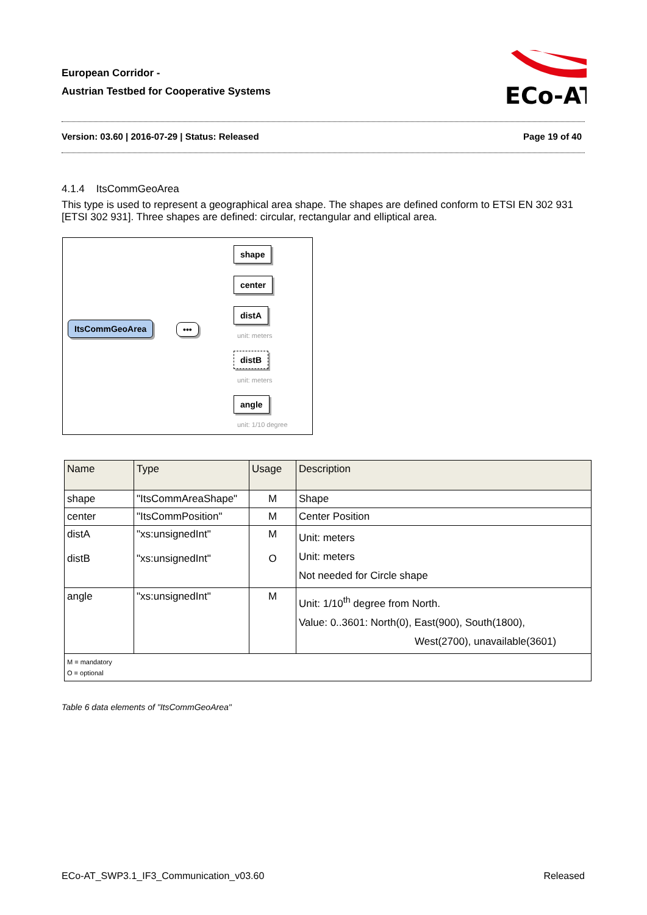European Corridor -
Austrian Testbed for Cooperative Systems
ECo-AT
Version: 03.60 | 2016-07-29 | Status: Released Page 19 of 40
4.1.4 ItsCommGeoArea
This type is used to represent a geographical area shape. The shapes are defined conform to ETSI EN 302 931 [ETSI 302 931]. Three shapes are defined: circular, rectangular and elliptical area.
ItsCommGeoArea •••
shape
center
distA
unit: meters
distB
unit: meters
angle
unit: 1/10 degree
| Name | Type | Usage | Description |
| --- | --- | --- | --- |
| shape | "ItsCommAreaShape" | M | Shape |
| center | "ItsCommPosition" | M | Center Position |
| distA distB | "xs:unsignedInt" "xs:unsignedInt" | M O | Unit: meters Unit: meters Not needed for Circle shape |
| angle | "xs:unsignedInt" | M | Unit: 1/10<sup>th</sup> degree from North. Value: 0..3601: North(0), East(900), South(1800), West(2700), unavailable(3601) |
| M = mandatory O = optional | | | |
Table 6 data elements of "ItsCommGeoArea"
ECo-AT_SWP3.1_IF3_Communication_v03.60 Released